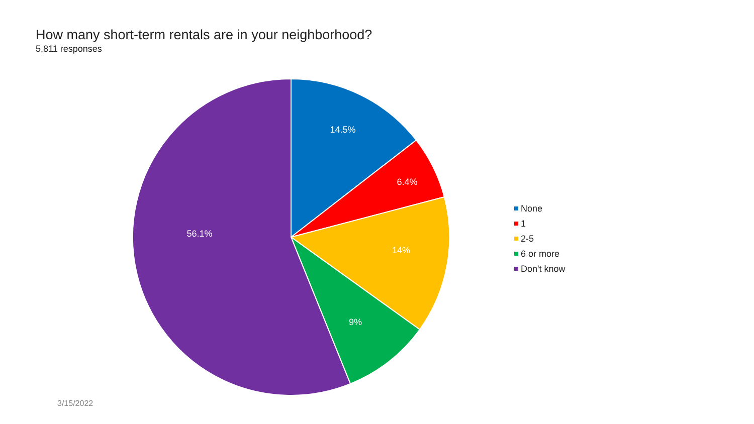How many short-term rentals are in your neighborhood?
5,811 responses
14.5%
6.4%
14%
9%
56.1%
None
1
2-5
6 or more
Don't know
3/15/2022